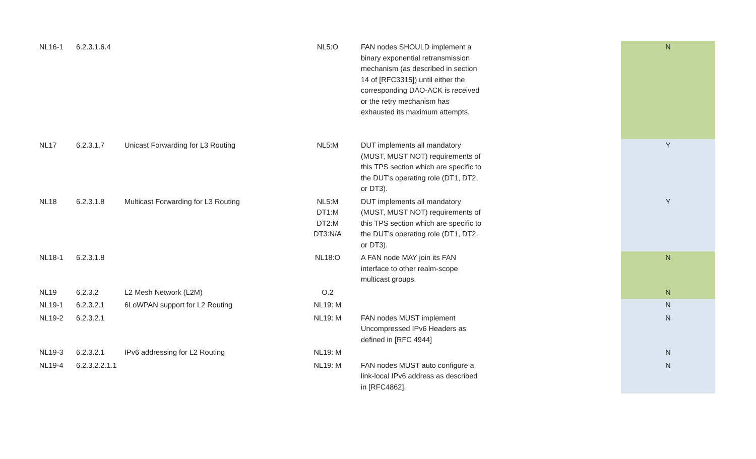| NL16-1 | 6.2.3.1.6.4 | | NL5:O | FAN nodes SHOULD implement a binary exponential retransmission mechanism (as described in section 14 of [RFC3315]) until either the corresponding DAO-ACK is received or the retry mechanism has exhausted its maximum attempts. | | N |
| NL17 | 6.2.3.1.7 | Unicast Forwarding for L3 Routing | NL5:M | DUT implements all mandatory (MUST, MUST NOT) requirements of this TPS section which are specific to the DUT's operating role (DT1, DT2, or DT3). | | Y |
| NL18 | 6.2.3.1.8 | Multicast Forwarding for L3 Routing | NL5:M DT1:M DT2:M DT3:N/A | DUT implements all mandatory (MUST, MUST NOT) requirements of this TPS section which are specific to the DUT's operating role (DT1, DT2, or DT3). | | Y |
| NL18-1 | 6.2.3.1.8 | | NL18:O | A FAN node MAY join its FAN interface to other realm-scope multicast groups. | | N |
| NL19 | 6.2.3.2 | L2 Mesh Network (L2M) | O.2 | | | N |
| NL19-1 | 6.2.3.2.1 | 6LoWPAN support for L2 Routing | NL19: M | | | N |
| NL19-2 | 6.2.3.2.1 | | NL19: M | FAN nodes MUST implement Uncompressed IPv6 Headers as defined in [RFC 4944] | | N |
| NL19-3 | 6.2.3.2.1 | IPv6 addressing for L2 Routing | NL19: M | | | N |
| NL19-4 | 6.2.3.2.2.1.1 | | NL19: M | FAN nodes MUST auto configure a link-local IPv6 address as described in [RFC4862]. | | N |